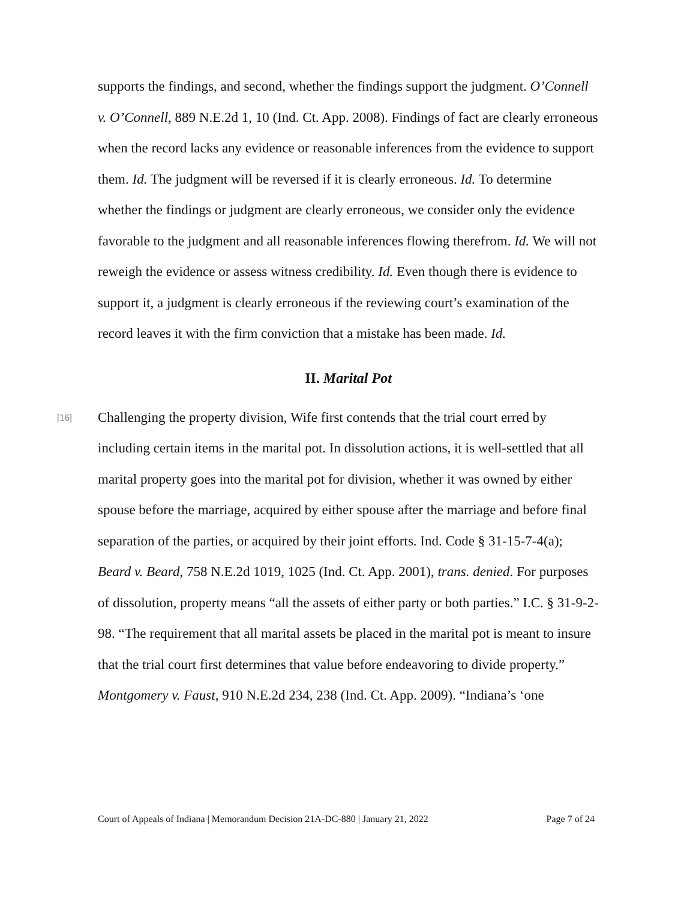supports the findings, and second, whether the findings support the judgment. O’Connell v. O’Connell, 889 N.E.2d 1, 10 (Ind. Ct. App. 2008). Findings of fact are clearly erroneous when the record lacks any evidence or reasonable inferences from the evidence to support them. Id. The judgment will be reversed if it is clearly erroneous. Id. To determine whether the findings or judgment are clearly erroneous, we consider only the evidence favorable to the judgment and all reasonable inferences flowing therefrom. Id. We will not reweigh the evidence or assess witness credibility. Id. Even though there is evidence to support it, a judgment is clearly erroneous if the reviewing court’s examination of the record leaves it with the firm conviction that a mistake has been made. Id.
II. Marital Pot
[16]
Challenging the property division, Wife first contends that the trial court erred by including certain items in the marital pot. In dissolution actions, it is well-settled that all marital property goes into the marital pot for division, whether it was owned by either spouse before the marriage, acquired by either spouse after the marriage and before final separation of the parties, or acquired by their joint efforts. Ind. Code § 31-15-7-4(a); Beard v. Beard, 758 N.E.2d 1019, 1025 (Ind. Ct. App. 2001), trans. denied. For purposes of dissolution, property means “all the assets of either party or both parties.” I.C. § 31-9-2-98. “The requirement that all marital assets be placed in the marital pot is meant to insure that the trial court first determines that value before endeavoring to divide property.” Montgomery v. Faust, 910 N.E.2d 234, 238 (Ind. Ct. App. 2009). “Indiana’s ‘one
Court of Appeals of Indiana | Memorandum Decision 21A-DC-880 | January 21, 2022 Page 7 of 24